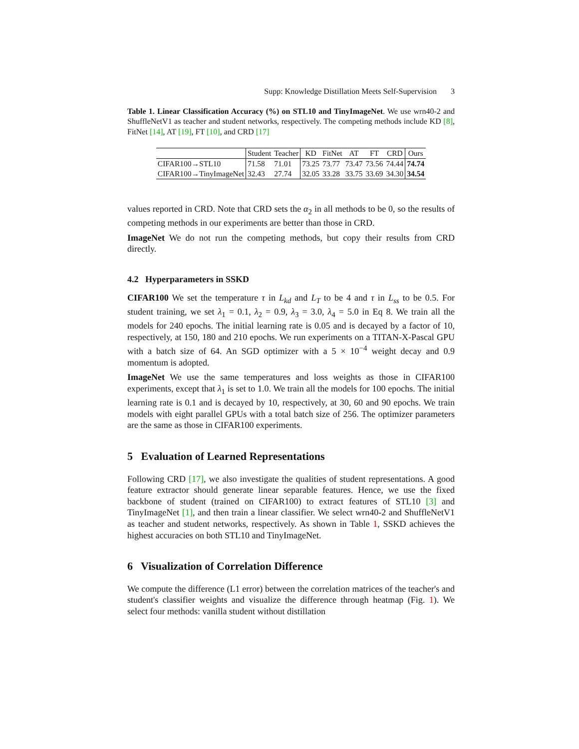Supp: Knowledge Distillation Meets Self-Supervision 3
Table 1. Linear Classification Accuracy (%) on STL10 and TinyImageNet. We use wrn40-2 and ShuffleNetV1 as teacher and student networks, respectively. The competing methods include KD [8], FitNet [14], AT [19], FT [10], and CRD [17]
| | Student | Teacher | KD | FitNet | AT | FT | CRD | Ours |
| --- | --- | --- | --- | --- | --- | --- | --- | --- |
| CIFAR100→STL10 | 71.58 | 71.01 | 73.25 | 73.77 | 73.47 | 73.56 | 74.44 | 74.74 |
| CIFAR100→TinyImageNet | 32.43 | 27.74 | 32.05 | 33.28 | 33.75 | 33.69 | 34.30 | 34.54 |
values reported in CRD. Note that CRD sets the α<sub>2</sub> in all methods to be 0, so the results of competing methods in our experiments are better than those in CRD.
ImageNet We do not run the competing methods, but copy their results from CRD directly.
4.2 Hyperparameters in SSKD
CIFAR100 We set the temperature τ in L<sub>kd</sub> and L<sub>T</sub> to be 4 and τ in L<sub>ss</sub> to be 0.5. For student training, we set λ<sub>1</sub> = 0.1, λ<sub>2</sub> = 0.9, λ<sub>3</sub> = 3.0, λ<sub>4</sub> = 5.0 in Eq 8. We train all the models for 240 epochs. The initial learning rate is 0.05 and is decayed by a factor of 10, respectively, at 150, 180 and 210 epochs. We run experiments on a TITAN-X-Pascal GPU with a batch size of 64. An SGD optimizer with a 5 × 10<sup>−4</sup> weight decay and 0.9 momentum is adopted.
ImageNet We use the same temperatures and loss weights as those in CIFAR100 experiments, except that λ<sub>1</sub> is set to 1.0. We train all the models for 100 epochs. The initial learning rate is 0.1 and is decayed by 10, respectively, at 30, 60 and 90 epochs. We train models with eight parallel GPUs with a total batch size of 256. The optimizer parameters are the same as those in CIFAR100 experiments.
5 Evaluation of Learned Representations
Following CRD [17], we also investigate the qualities of student representations. A good feature extractor should generate linear separable features. Hence, we use the fixed backbone of student (trained on CIFAR100) to extract features of STL10 [3] and TinyImageNet [1], and then train a linear classifier. We select wrn40-2 and ShuffleNetV1 as teacher and student networks, respectively. As shown in Table 1, SSKD achieves the highest accuracies on both STL10 and TinyImageNet.
6 Visualization of Correlation Difference
We compute the difference (L1 error) between the correlation matrices of the teacher's and student's classifier weights and visualize the difference through heatmap (Fig. 1). We select four methods: vanilla student without distillation